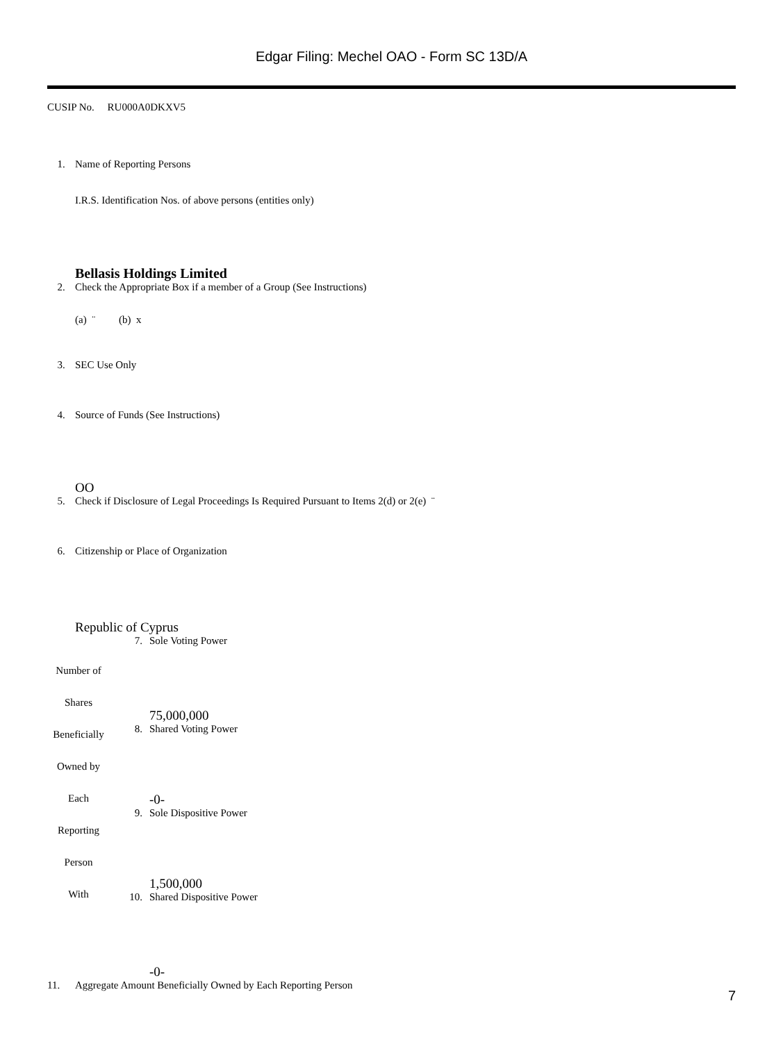Edgar Filing: Mechel OAO - Form SC 13D/A
CUSIP No. RU000A0DKXV5
1. Name of Reporting Persons
I.R.S. Identification Nos. of above persons (entities only)
Bellasis Holdings Limited
2. Check the Appropriate Box if a member of a Group (See Instructions)
(a) ¨ (b) x
3. SEC Use Only
4. Source of Funds (See Instructions)
OO
5. Check if Disclosure of Legal Proceedings Is Required Pursuant to Items 2(d) or 2(e) ¨
6. Citizenship or Place of Organization
Republic of Cyprus
| Number of Shares Beneficially Owned by Each Reporting Person With | 7. | Sole Voting Power 75,000,000 |
| | 8. | Shared Voting Power -0- |
| | 9. | Sole Dispositive Power 1,500,000 |
| | 10. | Shared Dispositive Power -0- |
11. Aggregate Amount Beneficially Owned by Each Reporting Person
7